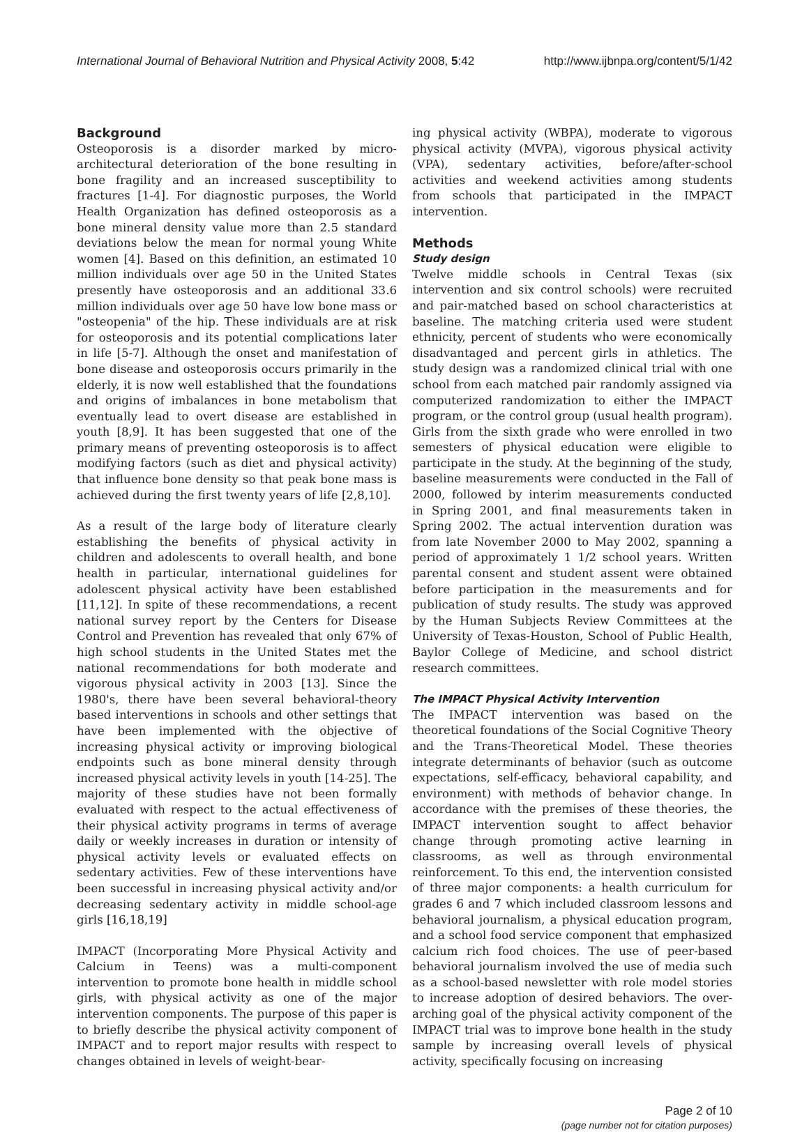International Journal of Behavioral Nutrition and Physical Activity 2008, 5:42 http://www.ijbnpa.org/content/5/1/42
Background
Osteoporosis is a disorder marked by micro-architectural deterioration of the bone resulting in bone fragility and an increased susceptibility to fractures [1-4]. For diagnostic purposes, the World Health Organization has defined osteoporosis as a bone mineral density value more than 2.5 standard deviations below the mean for normal young White women [4]. Based on this definition, an estimated 10 million individuals over age 50 in the United States presently have osteoporosis and an additional 33.6 million individuals over age 50 have low bone mass or "osteopenia" of the hip. These individuals are at risk for osteoporosis and its potential complications later in life [5-7]. Although the onset and manifestation of bone disease and osteoporosis occurs primarily in the elderly, it is now well established that the foundations and origins of imbalances in bone metabolism that eventually lead to overt disease are established in youth [8,9]. It has been suggested that one of the primary means of preventing osteoporosis is to affect modifying factors (such as diet and physical activity) that influence bone density so that peak bone mass is achieved during the first twenty years of life [2,8,10].
As a result of the large body of literature clearly establishing the benefits of physical activity in children and adolescents to overall health, and bone health in particular, international guidelines for adolescent physical activity have been established [11,12]. In spite of these recommendations, a recent national survey report by the Centers for Disease Control and Prevention has revealed that only 67% of high school students in the United States met the national recommendations for both moderate and vigorous physical activity in 2003 [13]. Since the 1980's, there have been several behavioral-theory based interventions in schools and other settings that have been implemented with the objective of increasing physical activity or improving biological endpoints such as bone mineral density through increased physical activity levels in youth [14-25]. The majority of these studies have not been formally evaluated with respect to the actual effectiveness of their physical activity programs in terms of average daily or weekly increases in duration or intensity of physical activity levels or evaluated effects on sedentary activities. Few of these interventions have been successful in increasing physical activity and/or decreasing sedentary activity in middle school-age girls [16,18,19]
IMPACT (Incorporating More Physical Activity and Calcium in Teens) was a multi-component intervention to promote bone health in middle school girls, with physical activity as one of the major intervention components. The purpose of this paper is to briefly describe the physical activity component of IMPACT and to report major results with respect to changes obtained in levels of weight-bear-
ing physical activity (WBPA), moderate to vigorous physical activity (MVPA), vigorous physical activity (VPA), sedentary activities, before/after-school activities and weekend activities among students from schools that participated in the IMPACT intervention.
Methods
Study design
Twelve middle schools in Central Texas (six intervention and six control schools) were recruited and pair-matched based on school characteristics at baseline. The matching criteria used were student ethnicity, percent of students who were economically disadvantaged and percent girls in athletics. The study design was a randomized clinical trial with one school from each matched pair randomly assigned via computerized randomization to either the IMPACT program, or the control group (usual health program). Girls from the sixth grade who were enrolled in two semesters of physical education were eligible to participate in the study. At the beginning of the study, baseline measurements were conducted in the Fall of 2000, followed by interim measurements conducted in Spring 2001, and final measurements taken in Spring 2002. The actual intervention duration was from late November 2000 to May 2002, spanning a period of approximately 1 1/2 school years. Written parental consent and student assent were obtained before participation in the measurements and for publication of study results. The study was approved by the Human Subjects Review Committees at the University of Texas-Houston, School of Public Health, Baylor College of Medicine, and school district research committees.
The IMPACT Physical Activity Intervention
The IMPACT intervention was based on the theoretical foundations of the Social Cognitive Theory and the Trans-Theoretical Model. These theories integrate determinants of behavior (such as outcome expectations, self-efficacy, behavioral capability, and environment) with methods of behavior change. In accordance with the premises of these theories, the IMPACT intervention sought to affect behavior change through promoting active learning in classrooms, as well as through environmental reinforcement. To this end, the intervention consisted of three major components: a health curriculum for grades 6 and 7 which included classroom lessons and behavioral journalism, a physical education program, and a school food service component that emphasized calcium rich food choices. The use of peer-based behavioral journalism involved the use of media such as a school-based newsletter with role model stories to increase adoption of desired behaviors. The over-arching goal of the physical activity component of the IMPACT trial was to improve bone health in the study sample by increasing overall levels of physical activity, specifically focusing on increasing
Page 2 of 10
(page number not for citation purposes)